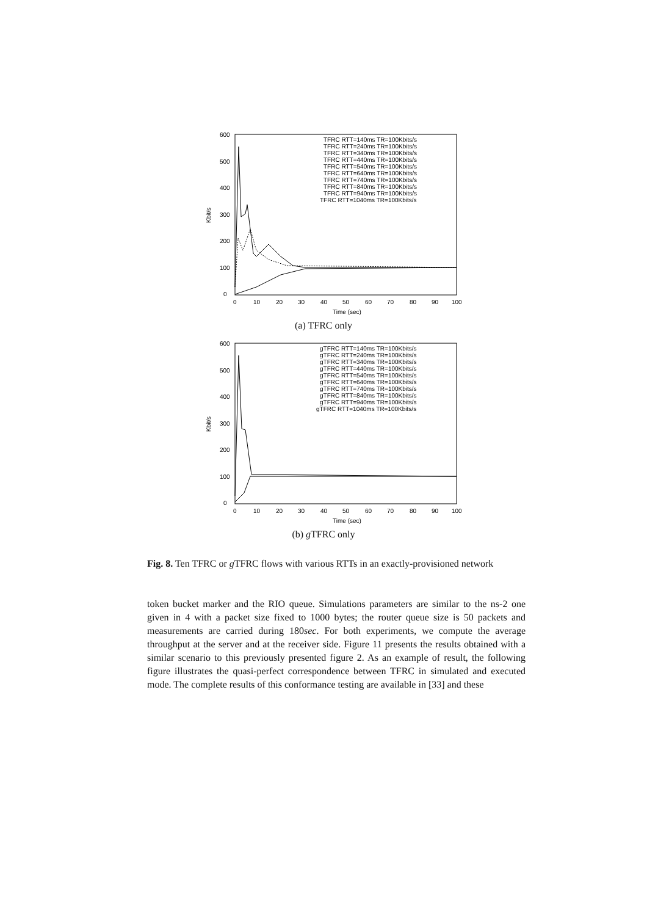600
500
400
300
200
100
0
0
10
20
30
40
50
60
70
80
90
100
Time (sec)
Kbit/s
TFRC RTT=140ms TR=100Kbits/s
TFRC RTT=240ms TR=100Kbits/s
TFRC RTT=340ms TR=100Kbits/s
TFRC RTT=440ms TR=100Kbits/s
TFRC RTT=540ms TR=100Kbits/s
TFRC RTT=640ms TR=100Kbits/s
TFRC RTT=740ms TR=100Kbits/s
TFRC RTT=840ms TR=100Kbits/s
TFRC RTT=940ms TR=100Kbits/s
TFRC RTT=1040ms TR=100Kbits/s
(a) TFRC only
600
500
400
300
200
100
0
0
10
20
30
40
50
60
70
80
90
100
Time (sec)
Kbit/s
gTFRC RTT=140ms TR=100Kbits/s
gTFRC RTT=240ms TR=100Kbits/s
gTFRC RTT=340ms TR=100Kbits/s
gTFRC RTT=440ms TR=100Kbits/s
gTFRC RTT=540ms TR=100Kbits/s
gTFRC RTT=640ms TR=100Kbits/s
gTFRC RTT=740ms TR=100Kbits/s
gTFRC RTT=840ms TR=100Kbits/s
gTFRC RTT=940ms TR=100Kbits/s
gTFRC RTT=1040ms TR=100Kbits/s
(b) g TFRC only
Fig. 8. Ten TFRC or g TFRC flows with various RTTs in an exactly-provisioned network
token bucket marker and the RIO queue. Simulations parameters are similar to the ns-2 one given in 4 with a packet size fixed to 1000 bytes; the router queue size is 50 packets and measurements are carried during 180sec. For both experiments, we compute the average throughput at the server and at the receiver side. Figure 11 presents the results obtained with a similar scenario to this previously presented figure 2. As an example of result, the following figure illustrates the quasi-perfect correspondence between TFRC in simulated and executed mode. The complete results of this conformance testing are available in [33] and these